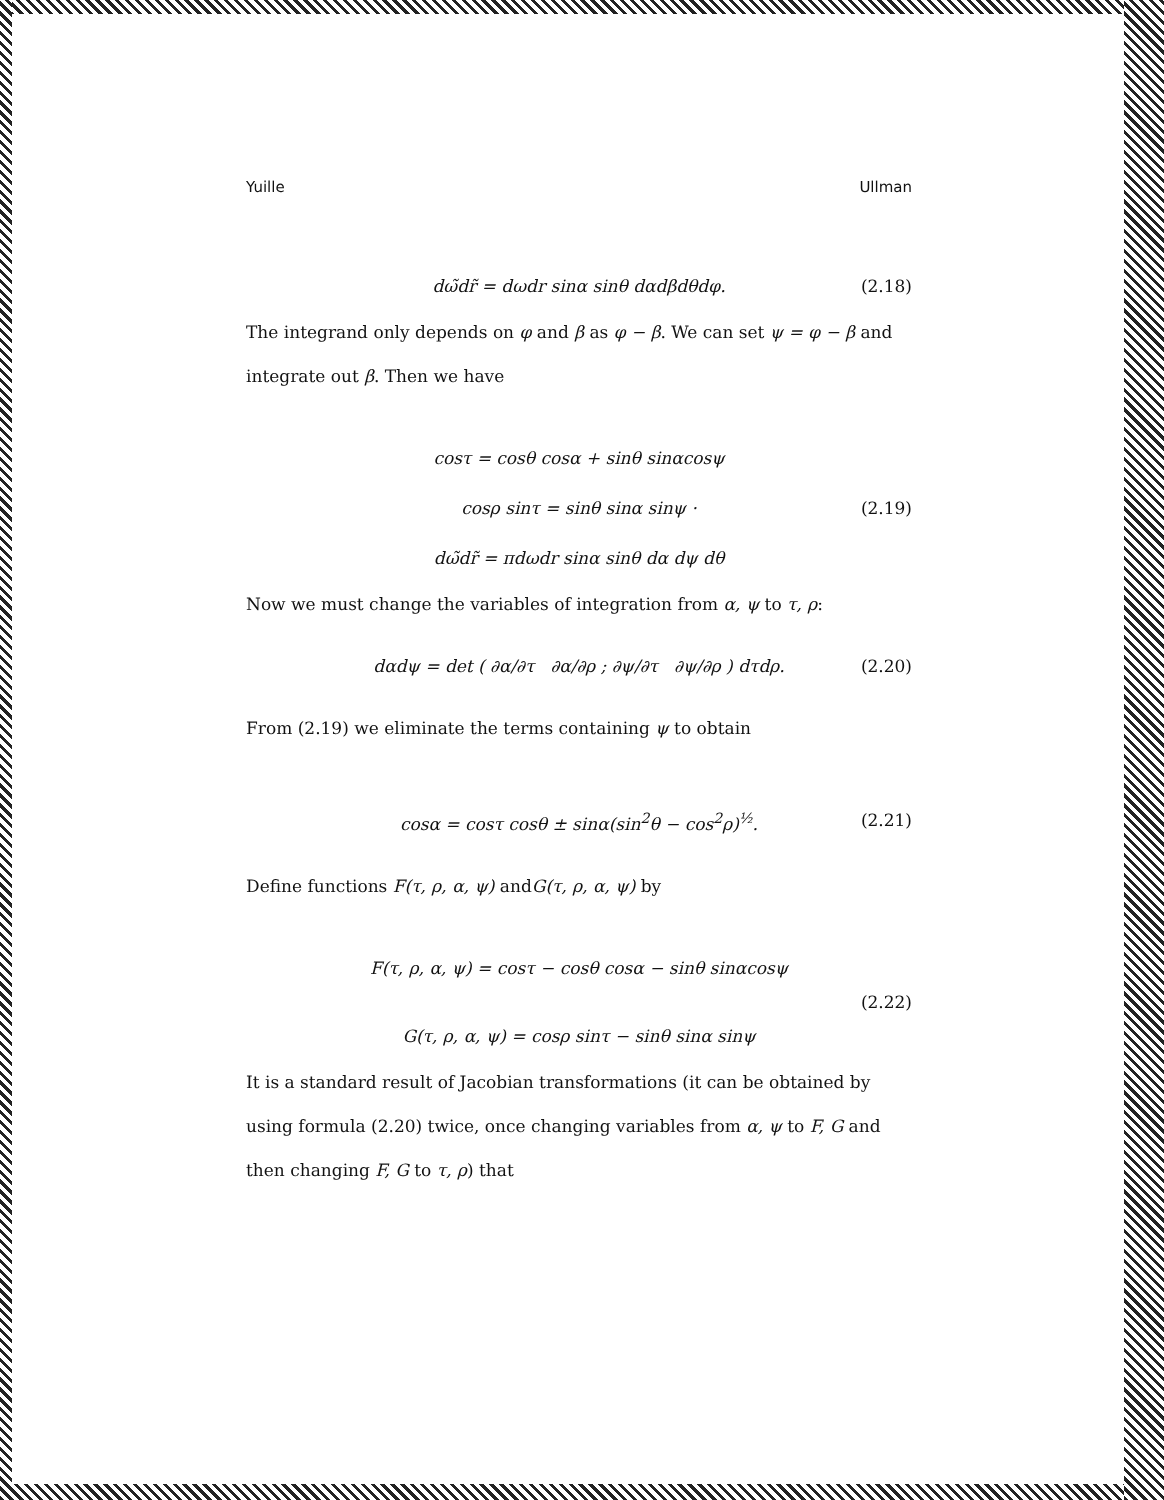Yuille Ullman
dω̃dr̃ = dωdr sinα sinθ dαdβdθdφ. (2.18)
The integrand only depends on φ and β as φ − β. We can set ψ = φ − β and integrate out β. Then we have
cosτ = cosθ cosα + sinθ sinαcosψ
cosρ sinτ = sinθ sinα sinψ · (2.19)
dω̃dr̃ = πdωdr sinα sinθ dα dψ dθ
Now we must change the variables of integration from α, ψ to τ, ρ:
dαdψ = det ( ∂α/∂τ ∂α/∂ρ ; ∂ψ/∂τ ∂ψ/∂ρ ) dτdρ. (2.20)
From (2.19) we eliminate the terms containing ψ to obtain
cosα = cosτ cosθ ± sinα(sin<sup>2</sup>θ − cos<sup>2</sup>ρ)<sup>½</sup>. (2.21)
Define functions F(τ, ρ, α, ψ) andG(τ, ρ, α, ψ) by
F(τ, ρ, α, ψ) = cosτ − cosθ cosα − sinθ sinαcosψ
(2.22)
G(τ, ρ, α, ψ) = cosρ sinτ − sinθ sinα sinψ
It is a standard result of Jacobian transformations (it can be obtained by using formula (2.20) twice, once changing variables from α, ψ to F, G and then changing F, G to τ, ρ) that